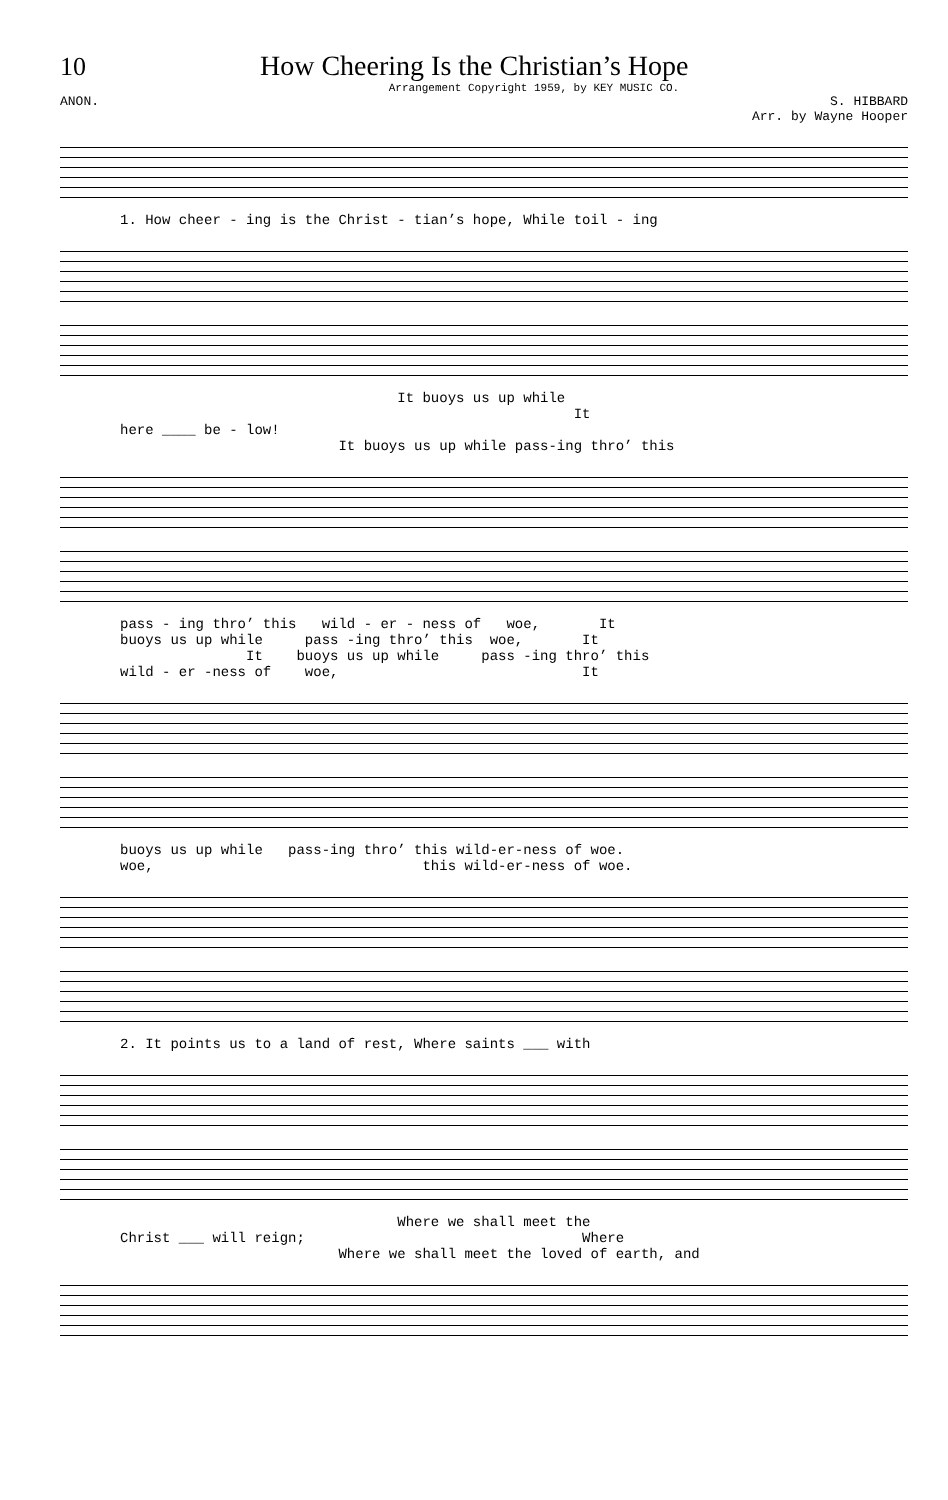10 How Cheering Is the Christian’s Hope
Arrangement Copyright 1959, by KEY MUSIC CO.
ANON. S. HIBBARD
Arr. by Wayne Hooper
1. How cheer - ing is the Christ - tian’s hope, While toil - ing
It buoys us up while It here ____ be - low! It buoys us up while pass-ing thro’ this
pass - ing thro’ this wild - er - ness of woe, It buoys us up while pass -ing thro’ this woe, It It buoys us up while pass -ing thro’ this wild - er -ness of woe, It
buoys us up while pass-ing thro’ this wild-er-ness of woe. woe, this wild-er-ness of woe.
2. It points us to a land of rest, Where saints ___ with
Where we shall meet the Christ ___ will reign; Where Where we shall meet the loved of earth, and